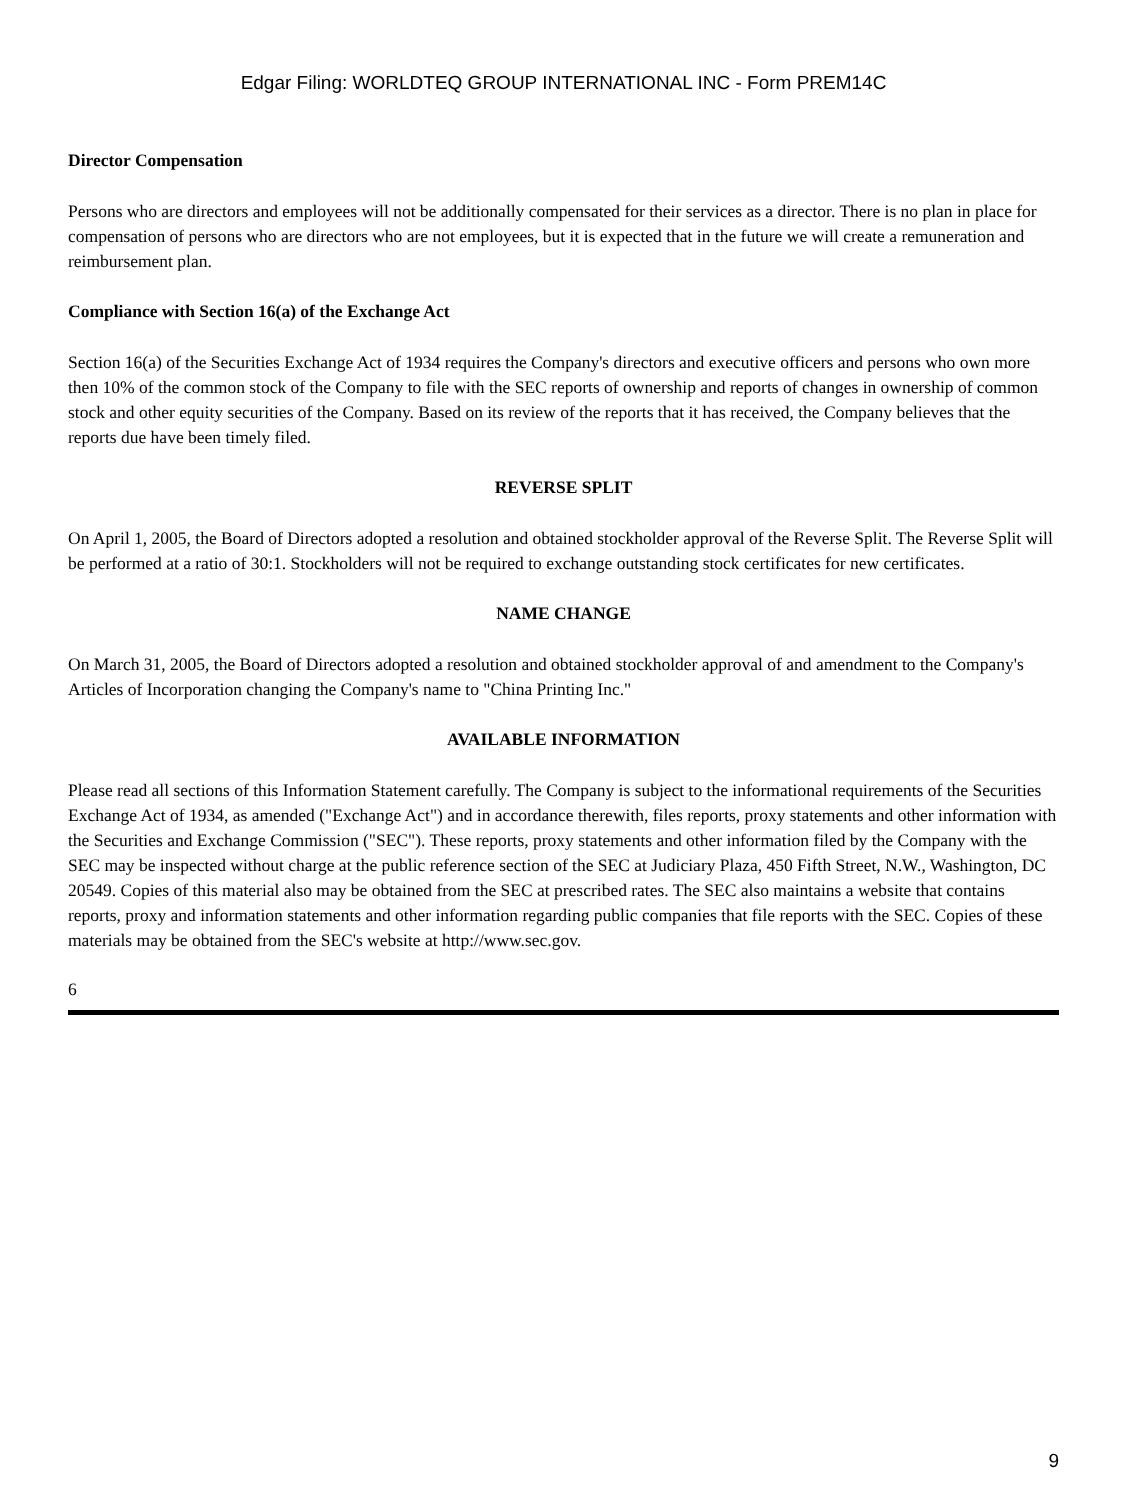Edgar Filing: WORLDTEQ GROUP INTERNATIONAL INC - Form PREM14C
Director Compensation
Persons who are directors and employees will not be additionally compensated for their services as a director. There is no plan in place for compensation of persons who are directors who are not employees, but it is expected that in the future we will create a remuneration and reimbursement plan.
Compliance with Section 16(a) of the Exchange Act
Section 16(a) of the Securities Exchange Act of 1934 requires the Company's directors and executive officers and persons who own more then 10% of the common stock of the Company to file with the SEC reports of ownership and reports of changes in ownership of common stock and other equity securities of the Company. Based on its review of the reports that it has received, the Company believes that the reports due have been timely filed.
REVERSE SPLIT
On April 1, 2005, the Board of Directors adopted a resolution and obtained stockholder approval of the Reverse Split. The Reverse Split will be performed at a ratio of 30:1. Stockholders will not be required to exchange outstanding stock certificates for new certificates.
NAME CHANGE
On March 31, 2005, the Board of Directors adopted a resolution and obtained stockholder approval of and amendment to the Company's Articles of Incorporation changing the Company's name to "China Printing Inc."
AVAILABLE INFORMATION
Please read all sections of this Information Statement carefully. The Company is subject to the informational requirements of the Securities Exchange Act of 1934, as amended ("Exchange Act") and in accordance therewith, files reports, proxy statements and other information with the Securities and Exchange Commission ("SEC"). These reports, proxy statements and other information filed by the Company with the SEC may be inspected without charge at the public reference section of the SEC at Judiciary Plaza, 450 Fifth Street, N.W., Washington, DC 20549. Copies of this material also may be obtained from the SEC at prescribed rates. The SEC also maintains a website that contains reports, proxy and information statements and other information regarding public companies that file reports with the SEC. Copies of these materials may be obtained from the SEC's website at http://www.sec.gov.
6
9